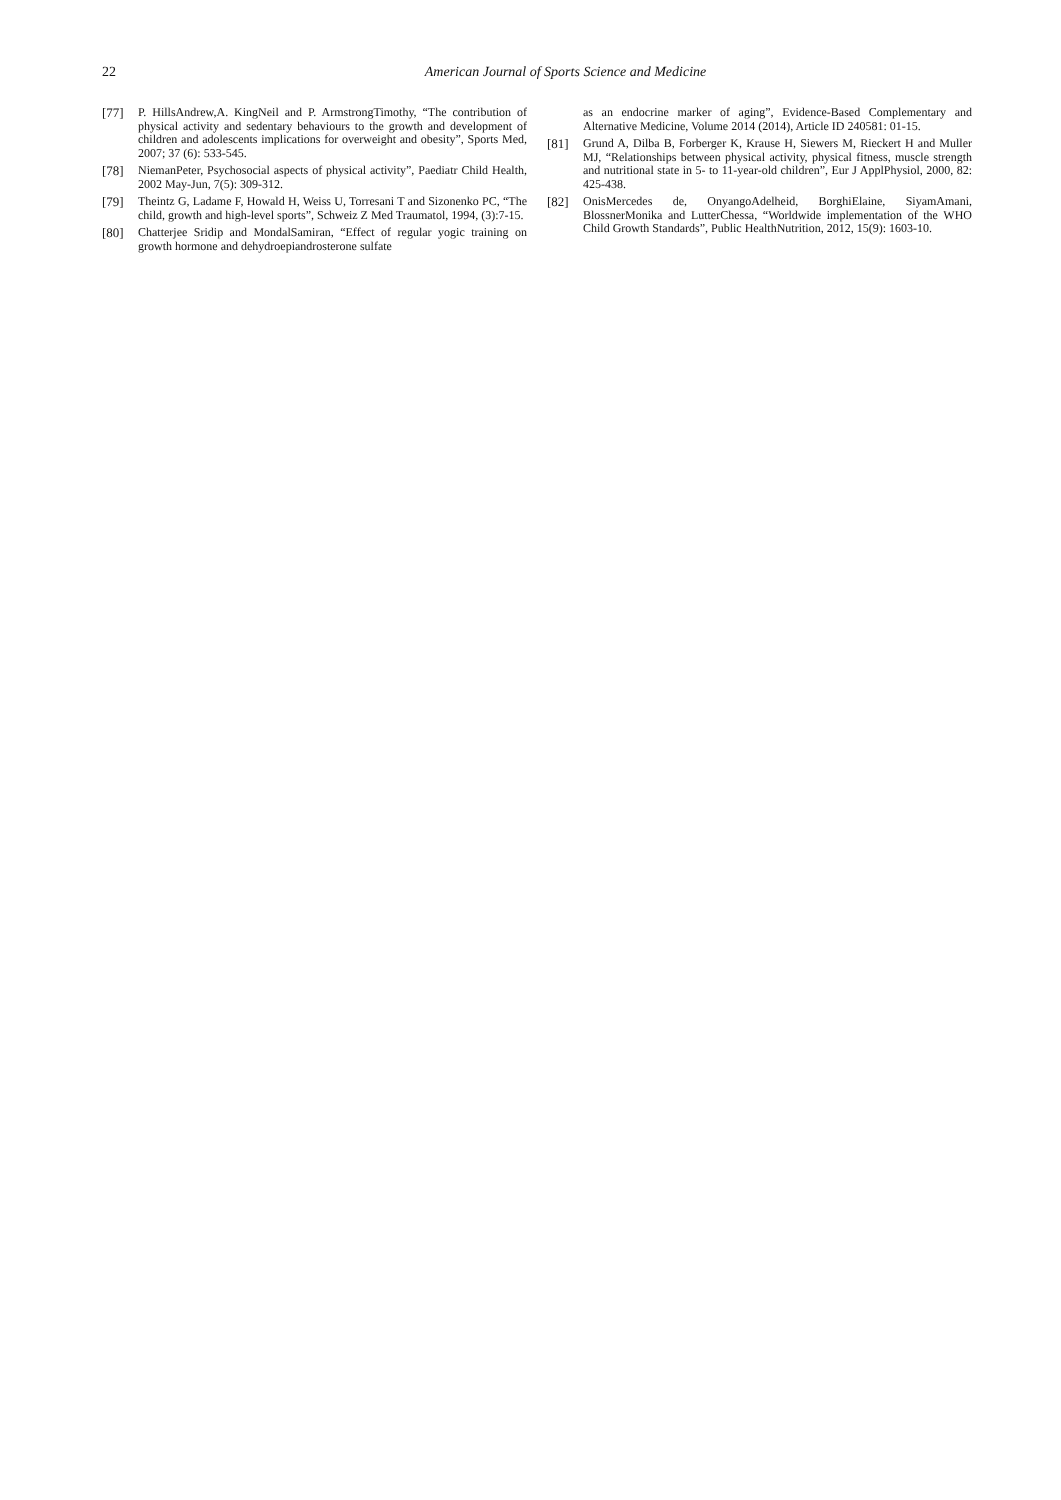22
American Journal of Sports Science and Medicine
[77] P. HillsAndrew,A. KingNeil and P. ArmstrongTimothy, “The contribution of physical activity and sedentary behaviours to the growth and development of children and adolescents implications for overweight and obesity”, Sports Med, 2007; 37 (6): 533-545.
[78] NiemanPeter, Psychosocial aspects of physical activity”, Paediatr Child Health, 2002 May-Jun, 7(5): 309-312.
[79] Theintz G, Ladame F, Howald H, Weiss U, Torresani T and Sizonenko PC, “The child, growth and high-level sports”, Schweiz Z Med Traumatol, 1994, (3):7-15.
[80] Chatterjee Sridip and MondalSamiran, “Effect of regular yogic training on growth hormone and dehydroepiandrosterone sulfate
as an endocrine marker of aging”, Evidence-Based Complementary and Alternative Medicine, Volume 2014 (2014), Article ID 240581: 01-15.
[81] Grund A, Dilba B, Forberger K, Krause H, Siewers M, Rieckert H and Muller MJ, “Relationships between physical activity, physical fitness, muscle strength and nutritional state in 5- to 11-year-old children”, Eur J ApplPhysiol, 2000, 82: 425-438.
[82] OnisMercedes de, OnyangoAdelheid, BorghiElaine, SiyamAmani, BlossnerMonika and LutterChessa, “Worldwide implementation of the WHO Child Growth Standards”, Public HealthNutrition, 2012, 15(9): 1603-10.